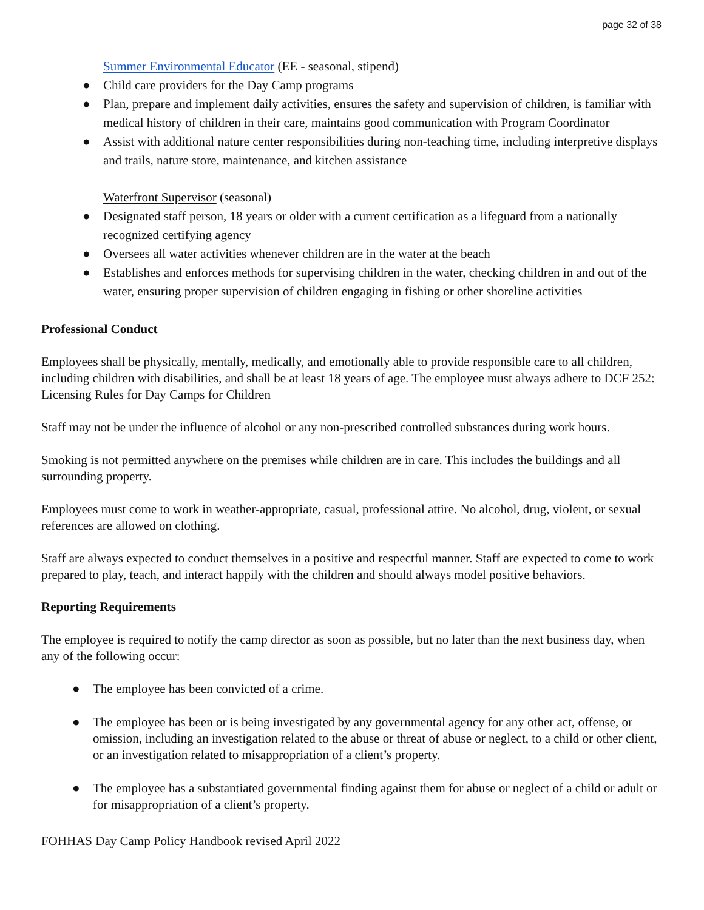page 32 of 38
Summer Environmental Educator (EE - seasonal, stipend)
● Child care providers for the Day Camp programs
● Plan, prepare and implement daily activities, ensures the safety and supervision of children, is familiar with medical history of children in their care, maintains good communication with Program Coordinator
● Assist with additional nature center responsibilities during non-teaching time, including interpretive displays and trails, nature store, maintenance, and kitchen assistance
Waterfront Supervisor (seasonal)
● Designated staff person, 18 years or older with a current certification as a lifeguard from a nationally recognized certifying agency
● Oversees all water activities whenever children are in the water at the beach
● Establishes and enforces methods for supervising children in the water, checking children in and out of the water, ensuring proper supervision of children engaging in fishing or other shoreline activities
Professional Conduct
Employees shall be physically, mentally, medically, and emotionally able to provide responsible care to all children, including children with disabilities, and shall be at least 18 years of age. The employee must always adhere to DCF 252: Licensing Rules for Day Camps for Children
Staff may not be under the influence of alcohol or any non-prescribed controlled substances during work hours.
Smoking is not permitted anywhere on the premises while children are in care. This includes the buildings and all surrounding property.
Employees must come to work in weather-appropriate, casual, professional attire. No alcohol, drug, violent, or sexual references are allowed on clothing.
Staff are always expected to conduct themselves in a positive and respectful manner. Staff are expected to come to work prepared to play, teach, and interact happily with the children and should always model positive behaviors.
Reporting Requirements
The employee is required to notify the camp director as soon as possible, but no later than the next business day, when any of the following occur:
● The employee has been convicted of a crime.
● The employee has been or is being investigated by any governmental agency for any other act, offense, or omission, including an investigation related to the abuse or threat of abuse or neglect, to a child or other client, or an investigation related to misappropriation of a client’s property.
● The employee has a substantiated governmental finding against them for abuse or neglect of a child or adult or for misappropriation of a client’s property.
FOHHAS Day Camp Policy Handbook revised April 2022